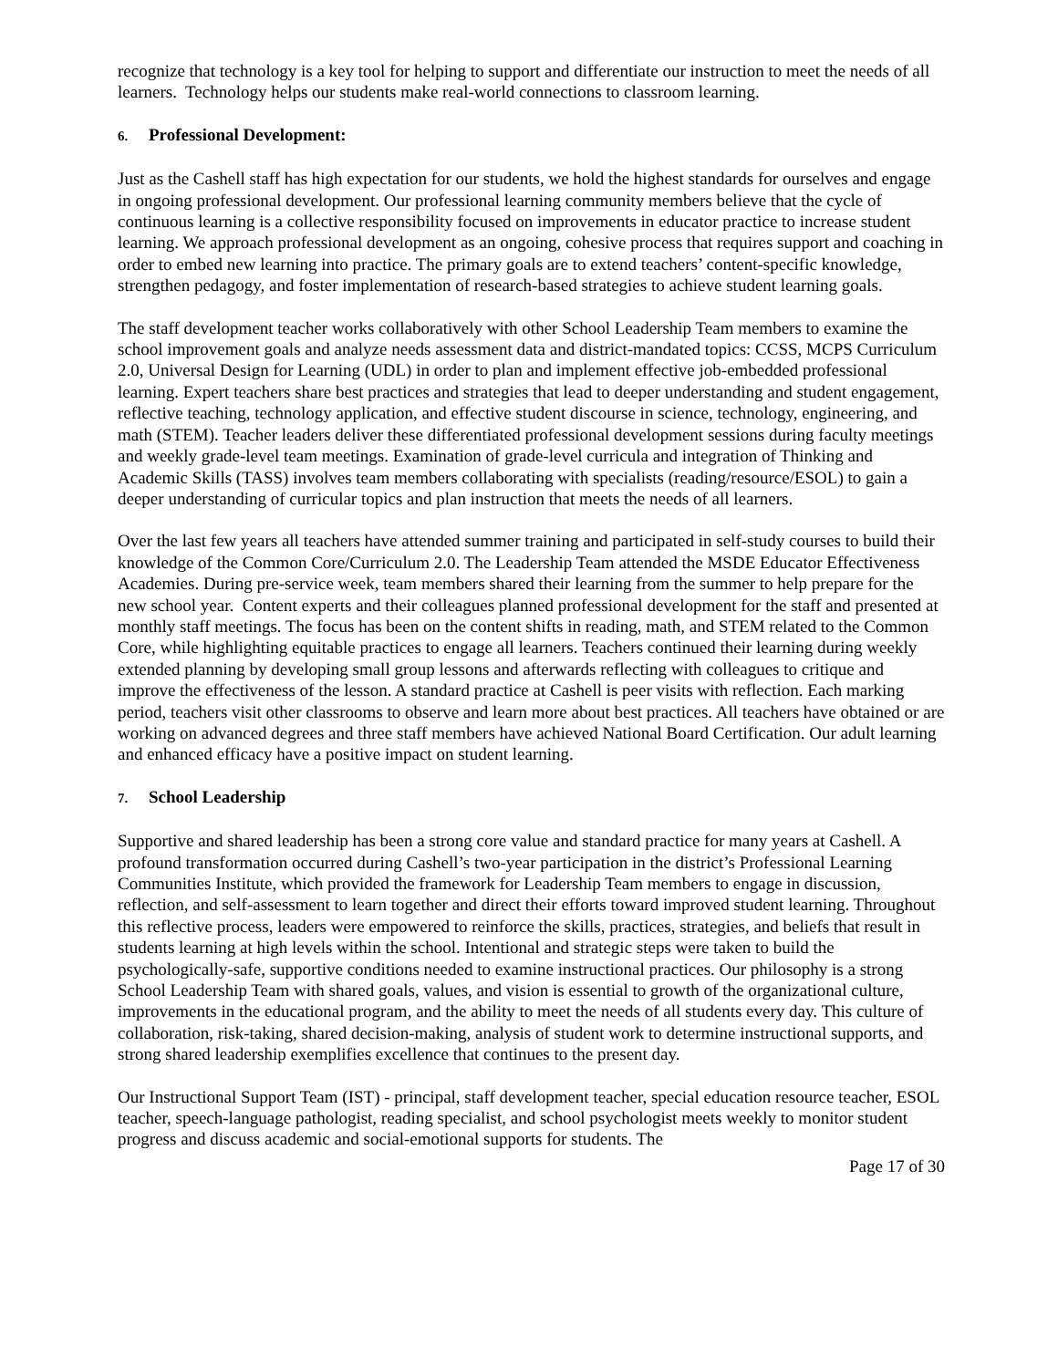recognize that technology is a key tool for helping to support and differentiate our instruction to meet the needs of all learners. Technology helps our students make real-world connections to classroom learning.
6. Professional Development:
Just as the Cashell staff has high expectation for our students, we hold the highest standards for ourselves and engage in ongoing professional development. Our professional learning community members believe that the cycle of continuous learning is a collective responsibility focused on improvements in educator practice to increase student learning. We approach professional development as an ongoing, cohesive process that requires support and coaching in order to embed new learning into practice. The primary goals are to extend teachers’ content-specific knowledge, strengthen pedagogy, and foster implementation of research-based strategies to achieve student learning goals.
The staff development teacher works collaboratively with other School Leadership Team members to examine the school improvement goals and analyze needs assessment data and district-mandated topics: CCSS, MCPS Curriculum 2.0, Universal Design for Learning (UDL) in order to plan and implement effective job-embedded professional learning. Expert teachers share best practices and strategies that lead to deeper understanding and student engagement, reflective teaching, technology application, and effective student discourse in science, technology, engineering, and math (STEM). Teacher leaders deliver these differentiated professional development sessions during faculty meetings and weekly grade-level team meetings. Examination of grade-level curricula and integration of Thinking and Academic Skills (TASS) involves team members collaborating with specialists (reading/resource/ESOL) to gain a deeper understanding of curricular topics and plan instruction that meets the needs of all learners.
Over the last few years all teachers have attended summer training and participated in self-study courses to build their knowledge of the Common Core/Curriculum 2.0. The Leadership Team attended the MSDE Educator Effectiveness Academies. During pre-service week, team members shared their learning from the summer to help prepare for the new school year. Content experts and their colleagues planned professional development for the staff and presented at monthly staff meetings. The focus has been on the content shifts in reading, math, and STEM related to the Common Core, while highlighting equitable practices to engage all learners. Teachers continued their learning during weekly extended planning by developing small group lessons and afterwards reflecting with colleagues to critique and improve the effectiveness of the lesson. A standard practice at Cashell is peer visits with reflection. Each marking period, teachers visit other classrooms to observe and learn more about best practices. All teachers have obtained or are working on advanced degrees and three staff members have achieved National Board Certification. Our adult learning and enhanced efficacy have a positive impact on student learning.
7. School Leadership
Supportive and shared leadership has been a strong core value and standard practice for many years at Cashell. A profound transformation occurred during Cashell’s two-year participation in the district’s Professional Learning Communities Institute, which provided the framework for Leadership Team members to engage in discussion, reflection, and self-assessment to learn together and direct their efforts toward improved student learning. Throughout this reflective process, leaders were empowered to reinforce the skills, practices, strategies, and beliefs that result in students learning at high levels within the school. Intentional and strategic steps were taken to build the psychologically-safe, supportive conditions needed to examine instructional practices. Our philosophy is a strong School Leadership Team with shared goals, values, and vision is essential to growth of the organizational culture, improvements in the educational program, and the ability to meet the needs of all students every day. This culture of collaboration, risk-taking, shared decision-making, analysis of student work to determine instructional supports, and strong shared leadership exemplifies excellence that continues to the present day.
Our Instructional Support Team (IST) - principal, staff development teacher, special education resource teacher, ESOL teacher, speech-language pathologist, reading specialist, and school psychologist meets weekly to monitor student progress and discuss academic and social-emotional supports for students. The
Page 17 of 30